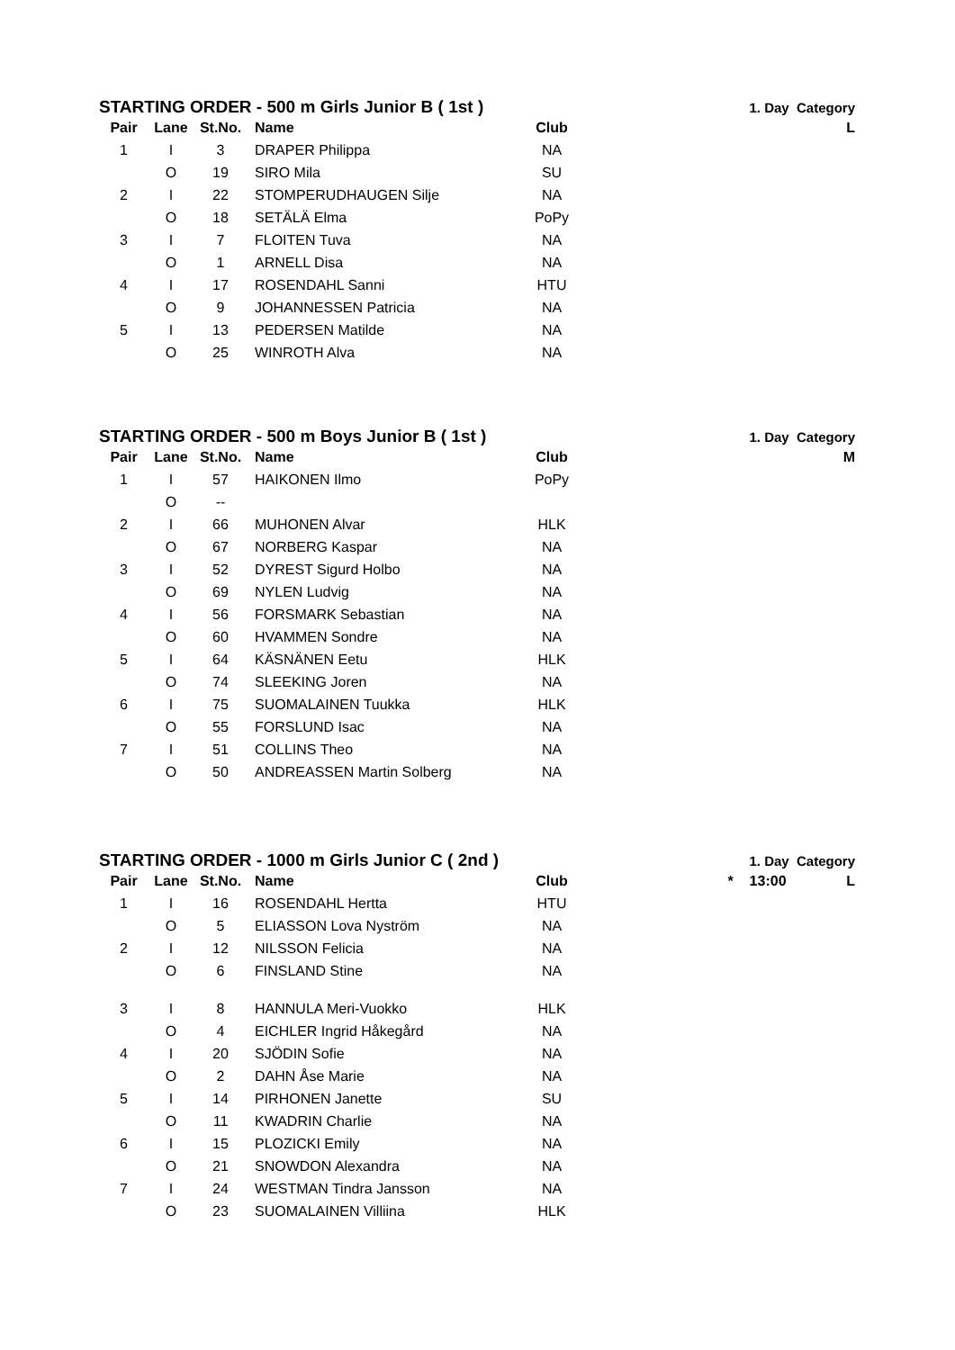STARTING ORDER - 500 m Girls Junior B ( 1st ) 1. Day Category
| Pair | Lane | St.No. | Name | Club | L |
| --- | --- | --- | --- | --- | --- |
| 1 | I | 3 | DRAPER Philippa | NA | |
| | O | 19 | SIRO Mila | SU | |
| 2 | I | 22 | STOMPERUDHAUGEN Silje | NA | |
| | O | 18 | SETÄLÄ Elma | PoPy | |
| 3 | I | 7 | FLOITEN Tuva | NA | |
| | O | 1 | ARNELL Disa | NA | |
| 4 | I | 17 | ROSENDAHL Sanni | HTU | |
| | O | 9 | JOHANNESSEN Patricia | NA | |
| 5 | I | 13 | PEDERSEN Matilde | NA | |
| | O | 25 | WINROTH Alva | NA | |
STARTING ORDER - 500 m Boys Junior B ( 1st ) 1. Day Category
| Pair | Lane | St.No. | Name | Club | M |
| --- | --- | --- | --- | --- | --- |
| 1 | I | 57 | HAIKONEN Ilmo | PoPy | |
| | O | -- | | | |
| 2 | I | 66 | MUHONEN Alvar | HLK | |
| | O | 67 | NORBERG Kaspar | NA | |
| 3 | I | 52 | DYREST Sigurd Holbo | NA | |
| | O | 69 | NYLEN Ludvig | NA | |
| 4 | I | 56 | FORSMARK Sebastian | NA | |
| | O | 60 | HVAMMEN Sondre | NA | |
| 5 | I | 64 | KÄSNÄNEN Eetu | HLK | |
| | O | 74 | SLEEKING Joren | NA | |
| 6 | I | 75 | SUOMALAINEN Tuukka | HLK | |
| | O | 55 | FORSLUND Isac | NA | |
| 7 | I | 51 | COLLINS Theo | NA | |
| | O | 50 | ANDREASSEN Martin Solberg | NA | |
STARTING ORDER - 1000 m Girls Junior C ( 2nd ) 1. Day Category
| Pair | Lane | St.No. | Name | Club | * 13:00 L |
| --- | --- | --- | --- | --- | --- |
| 1 | I | 16 | ROSENDAHL Hertta | HTU | |
| | O | 5 | ELIASSON Lova Nyström | NA | |
| 2 | I | 12 | NILSSON Felicia | NA | |
| | O | 6 | FINSLAND Stine | NA | |
| 3 | I | 8 | HANNULA Meri-Vuokko | HLK | |
| | O | 4 | EICHLER Ingrid Håkegård | NA | |
| 4 | I | 20 | SJÖDIN Sofie | NA | |
| | O | 2 | DAHN Åse Marie | NA | |
| 5 | I | 14 | PIRHONEN Janette | SU | |
| | O | 11 | KWADRIN Charlie | NA | |
| 6 | I | 15 | PLOZICKI Emily | NA | |
| | O | 21 | SNOWDON Alexandra | NA | |
| 7 | I | 24 | WESTMAN Tindra Jansson | NA | |
| | O | 23 | SUOMALAINEN Villiina | HLK | |